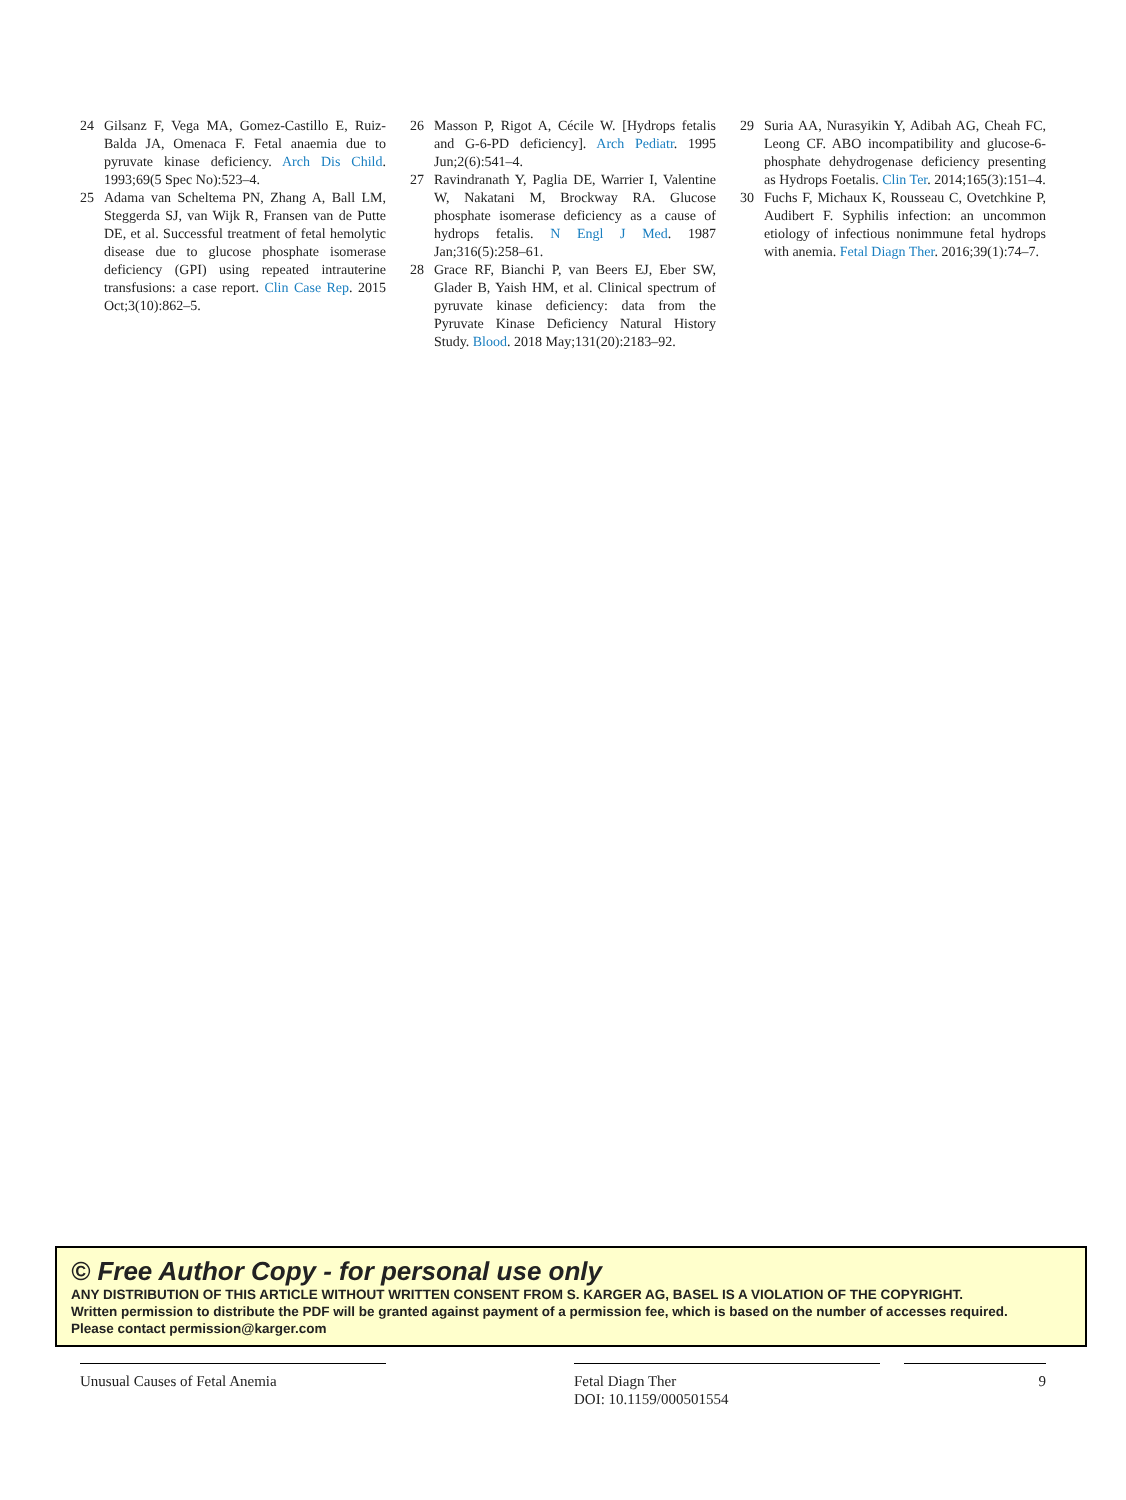24 Gilsanz F, Vega MA, Gomez-Castillo E, Ruiz-Balda JA, Omenaca F. Fetal anaemia due to pyruvate kinase deficiency. Arch Dis Child. 1993;69(5 Spec No):523–4.
25 Adama van Scheltema PN, Zhang A, Ball LM, Steggerda SJ, van Wijk R, Fransen van de Putte DE, et al. Successful treatment of fetal hemolytic disease due to glucose phosphate isomerase deficiency (GPI) using repeated intrauterine transfusions: a case report. Clin Case Rep. 2015 Oct;3(10):862–5.
26 Masson P, Rigot A, Cécile W. [Hydrops fetalis and G-6-PD deficiency]. Arch Pediatr. 1995 Jun;2(6):541–4.
27 Ravindranath Y, Paglia DE, Warrier I, Valentine W, Nakatani M, Brockway RA. Glucose phosphate isomerase deficiency as a cause of hydrops fetalis. N Engl J Med. 1987 Jan;316(5):258–61.
28 Grace RF, Bianchi P, van Beers EJ, Eber SW, Glader B, Yaish HM, et al. Clinical spectrum of pyruvate kinase deficiency: data from the Pyruvate Kinase Deficiency Natural History Study. Blood. 2018 May;131(20):2183–92.
29 Suria AA, Nurasyikin Y, Adibah AG, Cheah FC, Leong CF. ABO incompatibility and glucose-6-phosphate dehydrogenase deficiency presenting as Hydrops Foetalis. Clin Ter. 2014;165(3):151–4.
30 Fuchs F, Michaux K, Rousseau C, Ovetchkine P, Audibert F. Syphilis infection: an uncommon etiology of infectious nonimmune fetal hydrops with anemia. Fetal Diagn Ther. 2016;39(1):74–7.
© Free Author Copy - for personal use only
ANY DISTRIBUTION OF THIS ARTICLE WITHOUT WRITTEN CONSENT FROM S. KARGER AG, BASEL IS A VIOLATION OF THE COPYRIGHT.
Written permission to distribute the PDF will be granted against payment of a permission fee, which is based on the number of accesses required.
Please contact permission@karger.com
Unusual Causes of Fetal Anemia Fetal Diagn Ther
DOI: 10.1159/000501554
9